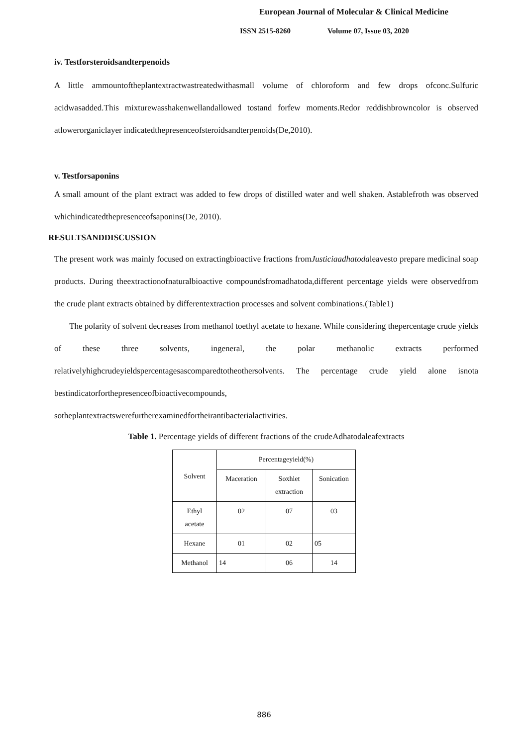European Journal of Molecular & Clinical Medicine
ISSN 2515-8260 Volume 07, Issue 03, 2020
iv. Testforsteroidsandterpenoids
A little ammountoftheplantextractwastreatedwithasmall volume of chloroform and few drops ofconc.Sulfuric acidwasadded.This mixturewasshakenwellandallowed tostand forfew moments.Redor reddishbrowncolor is observed atlowerorganiclayer indicatedthepresenceofsteroidsandterpenoids(De,2010).
v. Testforsaponins
A small amount of the plant extract was added to few drops of distilled water and well shaken. Astablefroth was observed whichindicatedthepresenceofsaponins(De, 2010).
RESULTSANDDISCUSSION
The present work was mainly focused on extractingbioactive fractions fromJusticiaadhatodaleavesto prepare medicinal soap products. During theextractionofnaturalbioactive compoundsfromadhatoda,different percentage yields were observedfrom the crude plant extracts obtained by differentextraction processes and solvent combinations.(Table1)
The polarity of solvent decreases from methanol toethyl acetate to hexane. While considering thepercentage crude yields of these three solvents, ingeneral, the polar methanolic extracts performed relativelyhighcrudeyieldspercentagesascomparedtotheothersolvents. The percentage crude yield alone isnota bestindicatorforthepresenceofbioactivecompounds,
sotheplantextractswerefurtherexaminedfortheirantibacterialactivities.
Table 1. Percentage yields of different fractions of the crudeAdhatodaleafextracts
| Solvent | Percentageyield(%) | | |
| | Maceration | Soxhlet extraction | Sonication |
| Ethyl acetate | 02 | 07 | 03 |
| Hexane | 01 | 02 | 05 |
| Methanol | 14 | 06 | 14 |
886